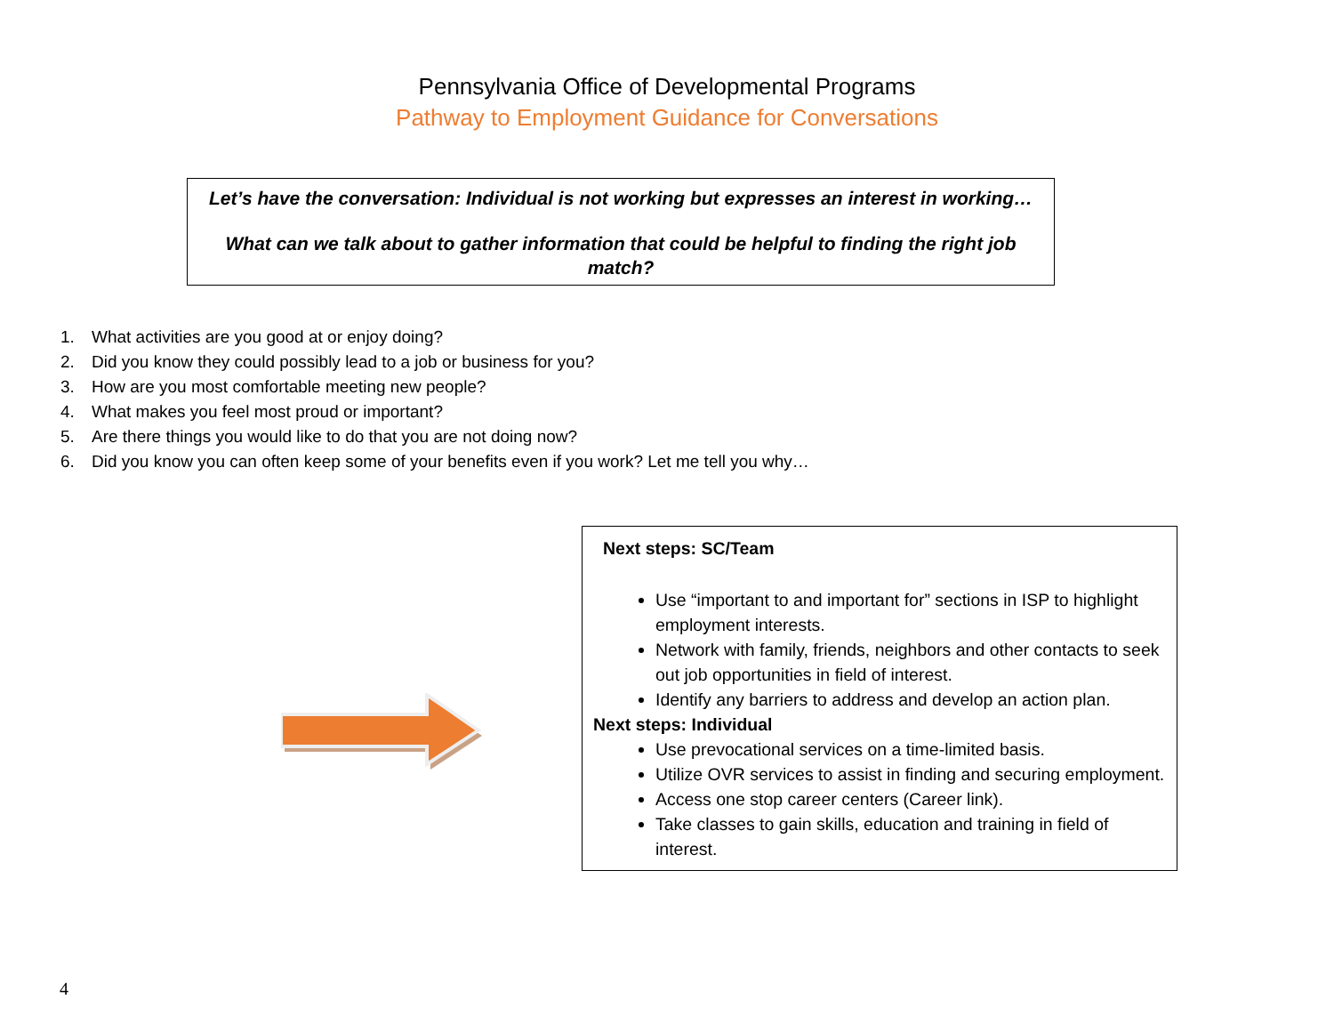Pennsylvania Office of Developmental Programs
Pathway to Employment Guidance for Conversations
Let’s have the conversation: Individual is not working but expresses an interest in working…
What can we talk about to gather information that could be helpful to finding the right job match?
1. What activities are you good at or enjoy doing?
2. Did you know they could possibly lead to a job or business for you?
3. How are you most comfortable meeting new people?
4. What makes you feel most proud or important?
5. Are there things you would like to do that you are not doing now?
6. Did you know you can often keep some of your benefits even if you work? Let me tell you why…
Next steps: SC/Team
Use “important to and important for” sections in ISP to highlight employment interests.
Network with family, friends, neighbors and other contacts to seek out job opportunities in field of interest.
Identify any barriers to address and develop an action plan.
Next steps: Individual
Use prevocational services on a time-limited basis.
Utilize OVR services to assist in finding and securing employment.
Access one stop career centers (Career link).
Take classes to gain skills, education and training in field of interest.
4